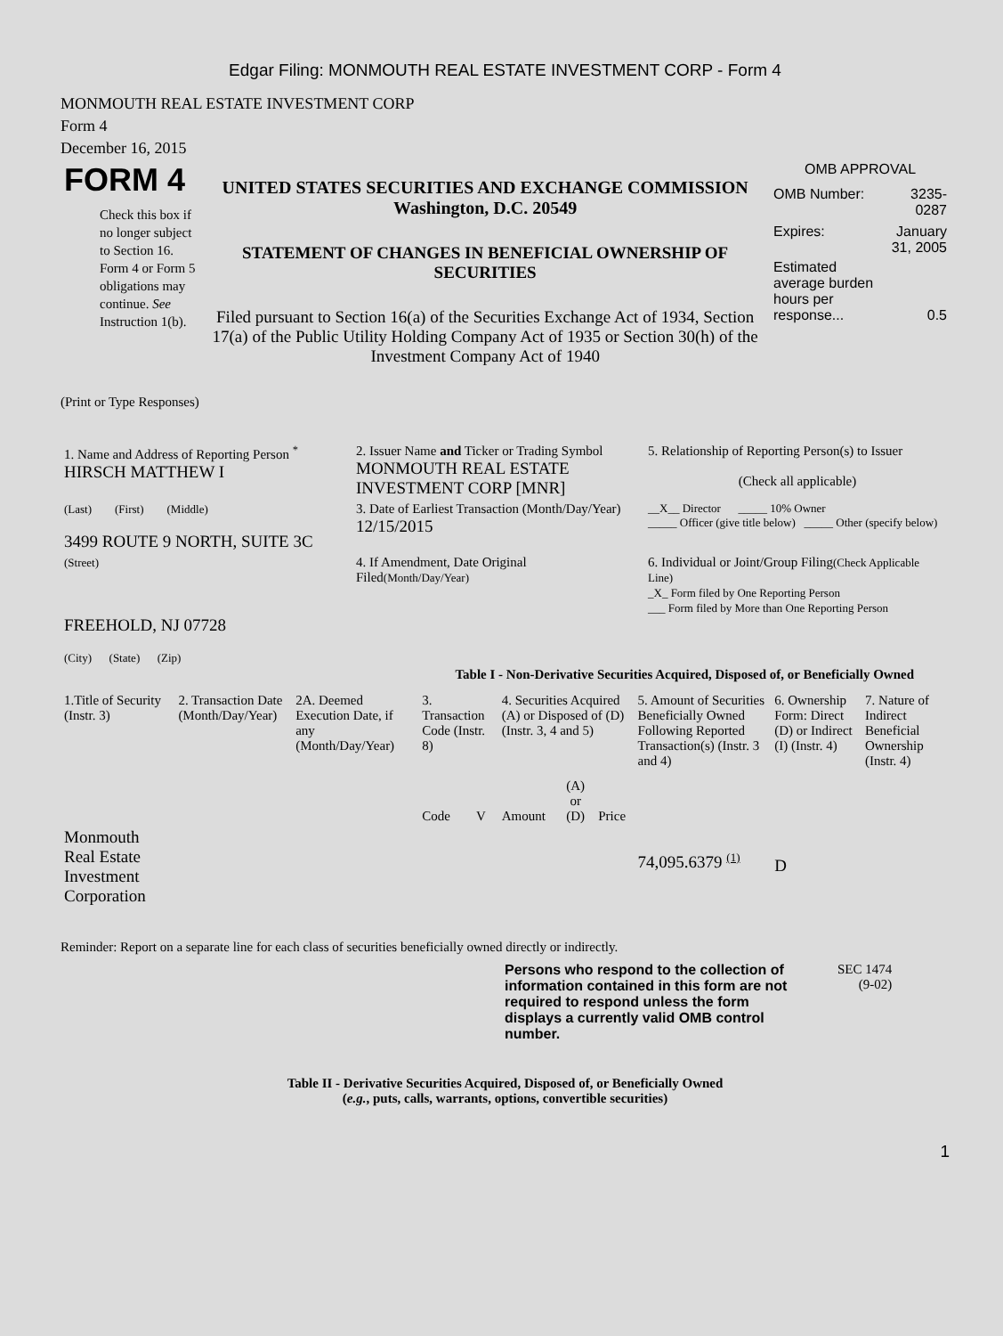Edgar Filing: MONMOUTH REAL ESTATE INVESTMENT CORP - Form 4
MONMOUTH REAL ESTATE INVESTMENT CORP
Form 4
December 16, 2015
| FORM 4 Check this box if no longer subject to Section 16. Form 4 or Form 5 obligations may continue. See Instruction 1(b). | UNITED STATES SECURITIES AND EXCHANGE COMMISSION Washington, D.C. 20549 STATEMENT OF CHANGES IN BENEFICIAL OWNERSHIP OF SECURITIES Filed pursuant to Section 16(a) of the Securities Exchange Act of 1934, Section 17(a) of the Public Utility Holding Company Act of 1935 or Section 30(h) of the Investment Company Act of 1940 | OMB APPROVAL / OMB Number: / 3235-0287 / / Expires: / January 31, 2005 / / Estimated average burden hours per response... / 0.5 / |
(Print or Type Responses)
| 1. Name and Address of Reporting Person <sup>*</sup> HIRSCH MATTHEW I | 2. Issuer Name and Ticker or Trading Symbol MONMOUTH REAL ESTATE INVESTMENT CORP [MNR] | 5. Relationship of Reporting Person(s) to Issuer (Check all applicable) |
| (Last) (First) (Middle) 3499 ROUTE 9 NORTH, SUITE 3C | 3. Date of Earliest Transaction (Month/Day/Year) 12/15/2015 | __X__ Director _____ 10% Owner _____ Officer (give title below) _____ Other (specify below) |
| (Street) FREEHOLD, NJ 07728 (City) (State) (Zip) | 4. If Amendment, Date Original Filed (Month/Day/Year) | 6. Individual or Joint/Group Filing (Check Applicable Line) _X_ Form filed by One Reporting Person ___ Form filed by More than One Reporting Person |
Table I - Non-Derivative Securities Acquired, Disposed of, or Beneficially Owned
| 1.Title of Security (Instr. 3) | 2. Transaction Date (Month/Day/Year) | 2A. Deemed Execution Date, if any (Month/Day/Year) | 3. Transaction Code (Instr. 8) | | 4. Securities Acquired (A) or Disposed of (D) (Instr. 3, 4 and 5) | | | 5. Amount of Securities Beneficially Owned Following Reported Transaction(s) (Instr. 3 and 4) | 6. Ownership Form: Direct (D) or Indirect (I) (Instr. 4) | 7. Nature of Indirect Beneficial Ownership (Instr. 4) |
| --- | --- | --- | --- | --- | --- | --- | --- | --- | --- | --- |
| | | | Code | V | Amount | (A) or (D) | Price | | | |
| Monmouth Real Estate Investment Corporation | | | | | | | | 74,095.6379 <sup>(1)</sup> | D | |
Reminder: Report on a separate line for each class of securities beneficially owned directly or indirectly.
| Persons who respond to the collection of information contained in this form are not required to respond unless the form displays a currently valid OMB control number. | SEC 1474 (9-02) |
Table II - Derivative Securities Acquired, Disposed of, or Beneficially Owned
(e.g., puts, calls, warrants, options, convertible securities)
1